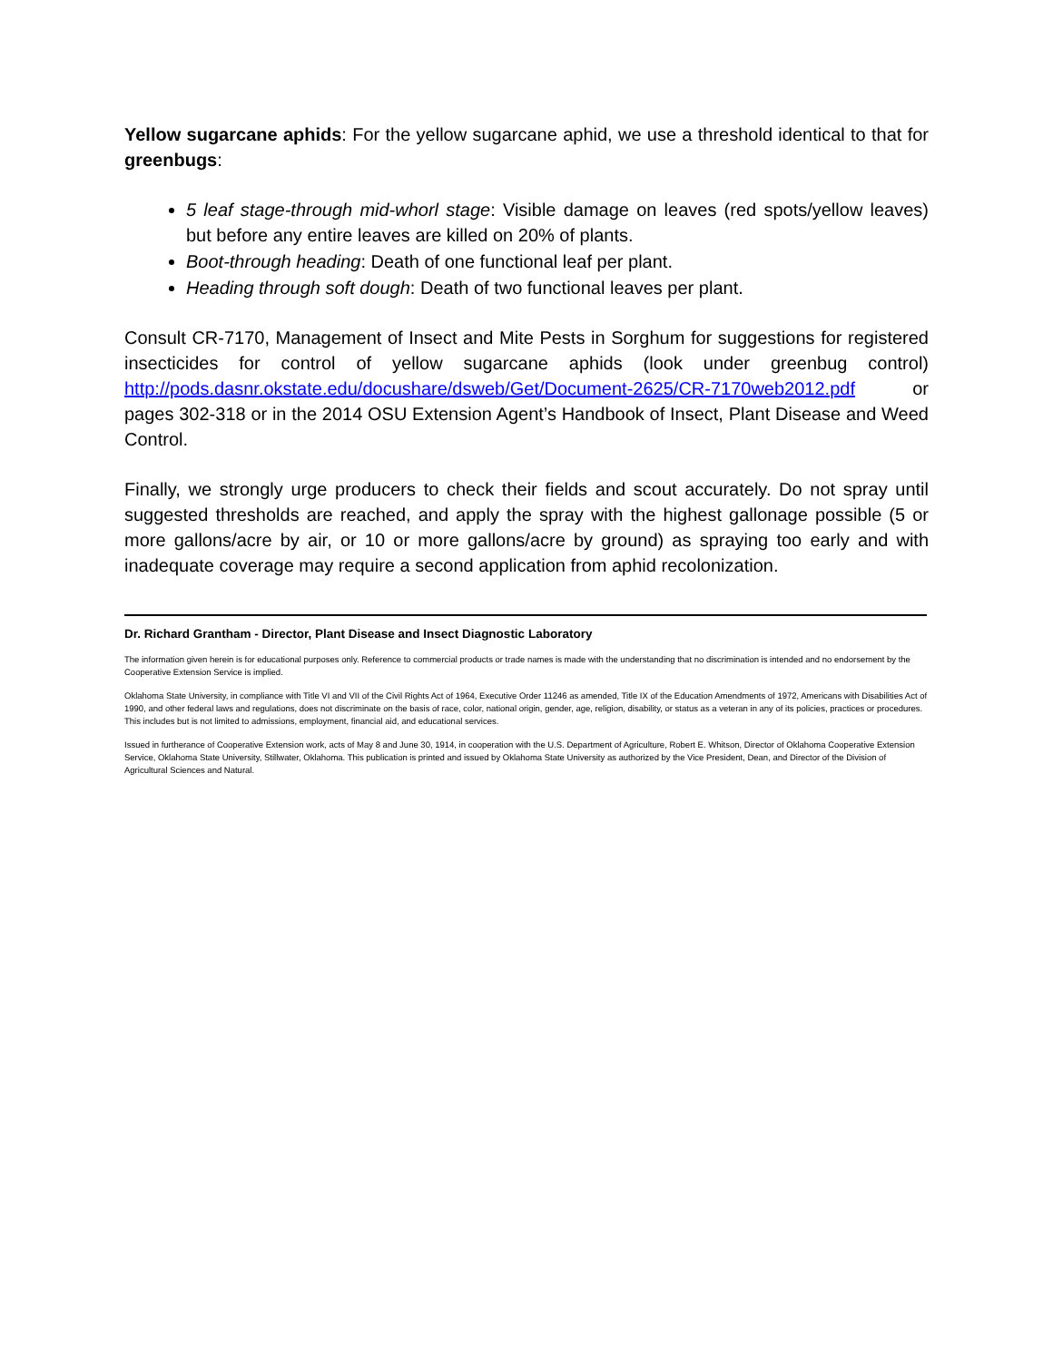Yellow sugarcane aphids: For the yellow sugarcane aphid, we use a threshold identical to that for greenbugs:
5 leaf stage-through mid-whorl stage: Visible damage on leaves (red spots/yellow leaves) but before any entire leaves are killed on 20% of plants.
Boot-through heading: Death of one functional leaf per plant.
Heading through soft dough: Death of two functional leaves per plant.
Consult CR-7170, Management of Insect and Mite Pests in Sorghum for suggestions for registered insecticides for control of yellow sugarcane aphids (look under greenbug control) http://pods.dasnr.okstate.edu/docushare/dsweb/Get/Document-2625/CR-7170web2012.pdf or pages 302-318 or in the 2014 OSU Extension Agent’s Handbook of Insect, Plant Disease and Weed Control.
Finally, we strongly urge producers to check their fields and scout accurately. Do not spray until suggested thresholds are reached, and apply the spray with the highest gallonage possible (5 or more gallons/acre by air, or 10 or more gallons/acre by ground) as spraying too early and with inadequate coverage may require a second application from aphid recolonization.
Dr. Richard Grantham - Director, Plant Disease and Insect Diagnostic Laboratory
The information given herein is for educational purposes only. Reference to commercial products or trade names is made with the understanding that no discrimination is intended and no endorsement by the Cooperative Extension Service is implied.
Oklahoma State University, in compliance with Title VI and VII of the Civil Rights Act of 1964, Executive Order 11246 as amended, Title IX of the Education Amendments of 1972, Americans with Disabilities Act of 1990, and other federal laws and regulations, does not discriminate on the basis of race, color, national origin, gender, age, religion, disability, or status as a veteran in any of its policies, practices or procedures. This includes but is not limited to admissions, employment, financial aid, and educational services.
Issued in furtherance of Cooperative Extension work, acts of May 8 and June 30, 1914, in cooperation with the U.S. Department of Agriculture, Robert E. Whitson, Director of Oklahoma Cooperative Extension Service, Oklahoma State University, Stillwater, Oklahoma. This publication is printed and issued by Oklahoma State University as authorized by the Vice President, Dean, and Director of the Division of Agricultural Sciences and Natural.